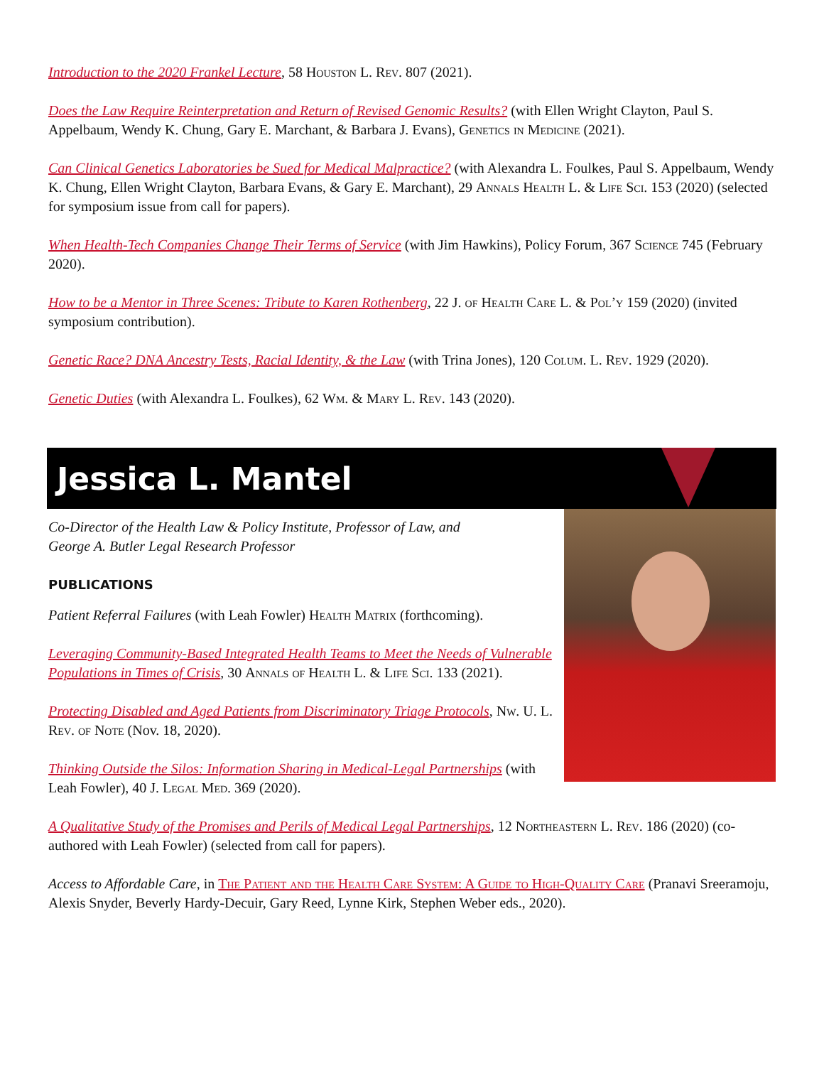Introduction to the 2020 Frankel Lecture, 58 Houston L. Rev. 807 (2021).
Does the Law Require Reinterpretation and Return of Revised Genomic Results? (with Ellen Wright Clayton, Paul S. Appelbaum, Wendy K. Chung, Gary E. Marchant, & Barbara J. Evans), Genetics in Medicine (2021).
Can Clinical Genetics Laboratories be Sued for Medical Malpractice? (with Alexandra L. Foulkes, Paul S. Appelbaum, Wendy K. Chung, Ellen Wright Clayton, Barbara Evans, & Gary E. Marchant), 29 Annals Health L. & Life Sci. 153 (2020) (selected for symposium issue from call for papers).
When Health-Tech Companies Change Their Terms of Service (with Jim Hawkins), Policy Forum, 367 Science 745 (February 2020).
How to be a Mentor in Three Scenes: Tribute to Karen Rothenberg, 22 J. of Health Care L. & Pol’y 159 (2020) (invited symposium contribution).
Genetic Race? DNA Ancestry Tests, Racial Identity, & the Law (with Trina Jones), 120 Colum. L. Rev. 1929 (2020).
Genetic Duties (with Alexandra L. Foulkes), 62 Wm. & Mary L. Rev. 143 (2020).
Jessica L. Mantel
Co-Director of the Health Law & Policy Institute, Professor of Law, and
George A. Butler Legal Research Professor
PUBLICATIONS
Patient Referral Failures (with Leah Fowler) Health Matrix (forthcoming).
Leveraging Community-Based Integrated Health Teams to Meet the Needs of Vulnerable Populations in Times of Crisis, 30 Annals of Health L. & Life Sci. 133 (2021).
Protecting Disabled and Aged Patients from Discriminatory Triage Protocols, Nw. U. L. Rev. of Note (Nov. 18, 2020).
Thinking Outside the Silos: Information Sharing in Medical-Legal Partnerships (with Leah Fowler), 40 J. Legal Med. 369 (2020).
A Qualitative Study of the Promises and Perils of Medical Legal Partnerships, 12 Northeastern L. Rev. 186 (2020) (co-authored with Leah Fowler) (selected from call for papers).
Access to Affordable Care, in The Patient and the Health Care System: A Guide to High-Quality Care (Pranavi Sreeramoju, Alexis Snyder, Beverly Hardy-Decuir, Gary Reed, Lynne Kirk, Stephen Weber eds., 2020).